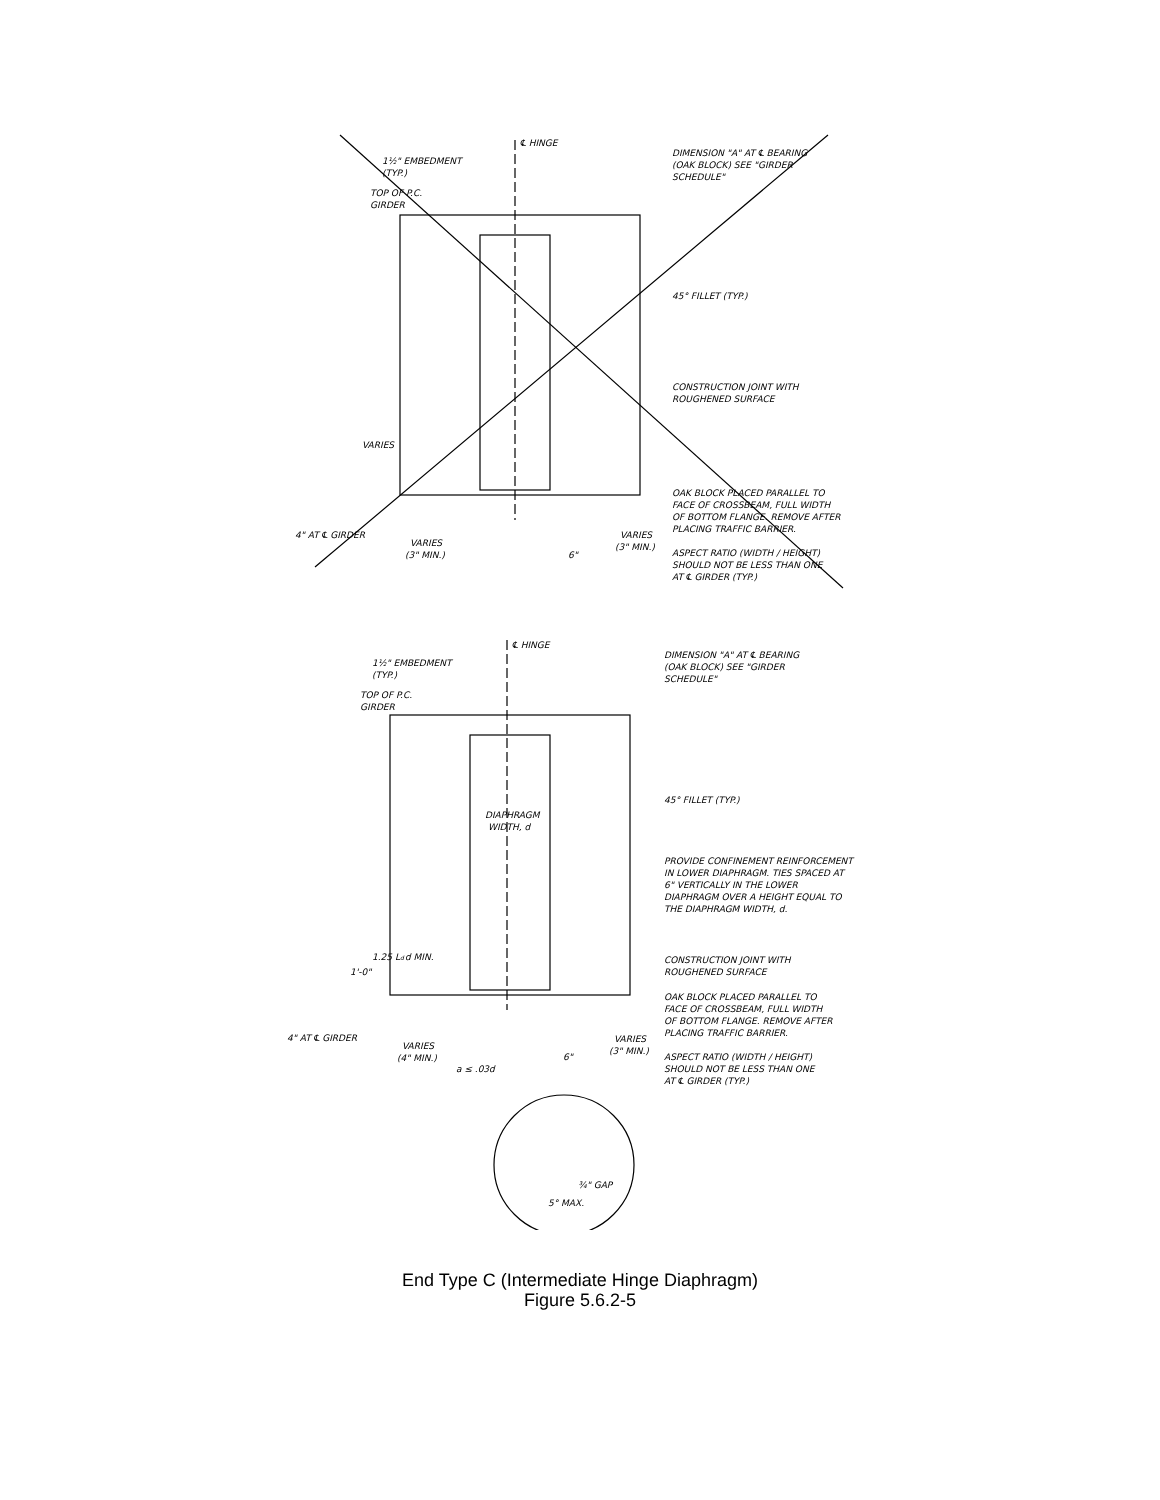℄ HINGE
1½" EMBEDMENT
(TYP.)
TOP OF P.C.
GIRDER
DIMENSION "A" AT ℄ BEARING
(OAK BLOCK) SEE "GIRDER
SCHEDULE"
45° FILLET (TYP.)
CONSTRUCTION JOINT WITH
ROUGHENED SURFACE
VARIES
OAK BLOCK PLACED PARALLEL TO
FACE OF CROSSBEAM, FULL WIDTH
OF BOTTOM FLANGE. REMOVE AFTER
PLACING TRAFFIC BARRIER.
4" AT ℄ GIRDER
VARIES
(3" MIN.)
VARIES
(3" MIN.)
6"
ASPECT RATIO (WIDTH / HEIGHT)
SHOULD NOT BE LESS THAN ONE
AT ℄ GIRDER (TYP.)
℄ HINGE
1½" EMBEDMENT
(TYP.)
TOP OF P.C.
GIRDER
DIMENSION "A" AT ℄ BEARING
(OAK BLOCK) SEE "GIRDER
SCHEDULE"
45° FILLET (TYP.)
DIAPHRAGM
WIDTH, d
PROVIDE CONFINEMENT REINFORCEMENT
IN LOWER DIAPHRAGM. TIES SPACED AT
6" VERTICALLY IN THE LOWER
DIAPHRAGM OVER A HEIGHT EQUAL TO
THE DIAPHRAGM WIDTH, d.
1.25 Ld
d MIN.
1'-0"
CONSTRUCTION JOINT WITH
ROUGHENED SURFACE
OAK BLOCK PLACED PARALLEL TO
FACE OF CROSSBEAM, FULL WIDTH
OF BOTTOM FLANGE. REMOVE AFTER
PLACING TRAFFIC BARRIER.
4" AT ℄ GIRDER
VARIES
(4" MIN.)
VARIES
(3" MIN.)
6"
ASPECT RATIO (WIDTH / HEIGHT)
a ≤ .03d
SHOULD NOT BE LESS THAN ONE
AT ℄ GIRDER (TYP.)
¾" GAP
5° MAX.
End Type C (Intermediate Hinge Diaphragm)
Figure 5.6.2-5